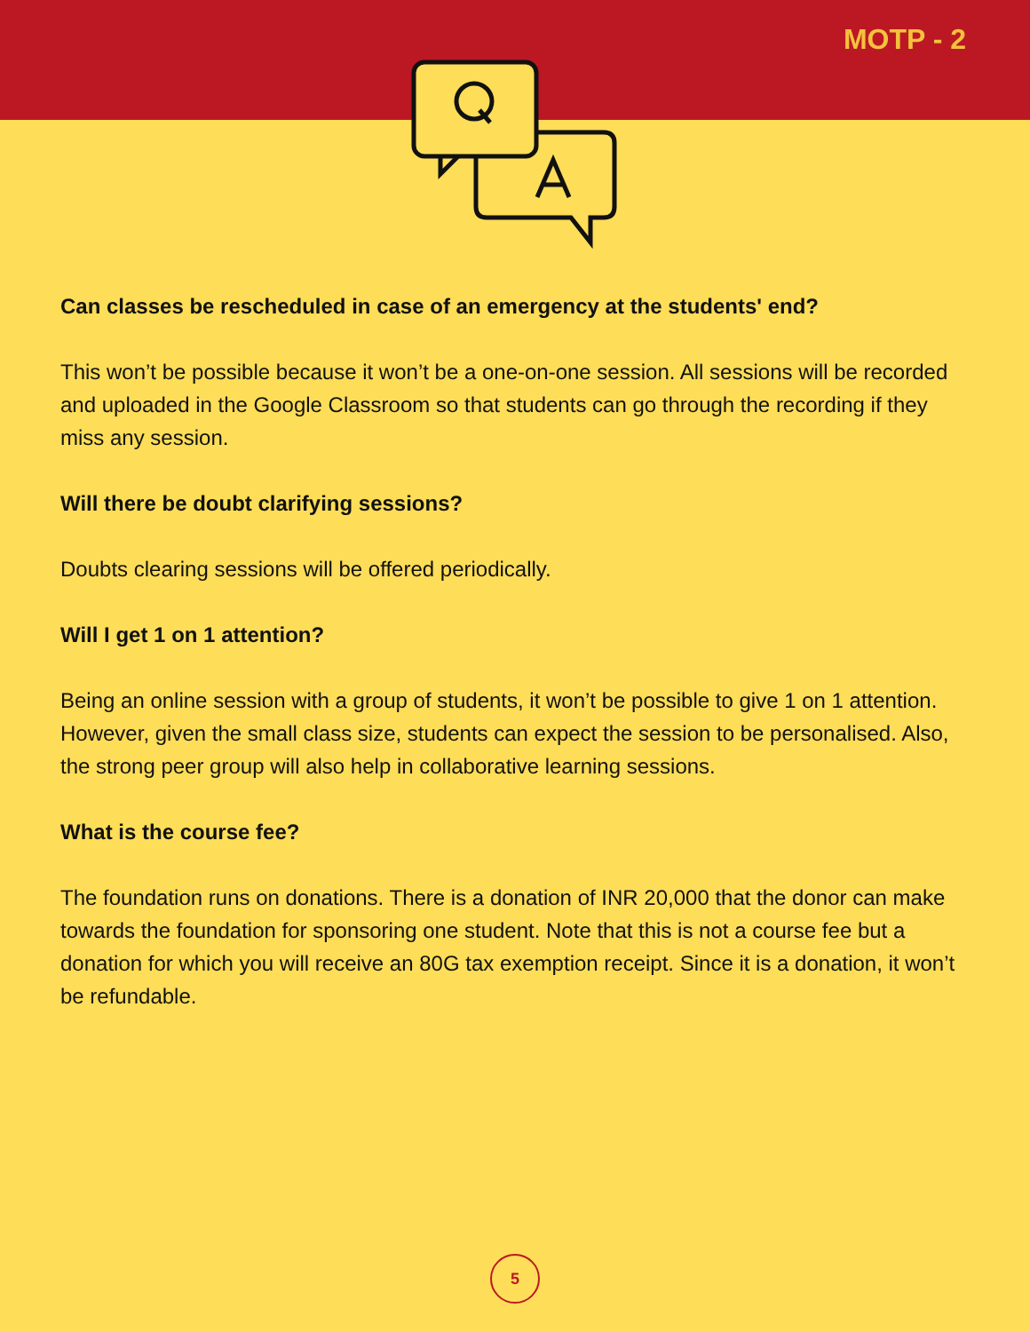MOTP - 2
Can classes be rescheduled in case of an emergency at the students' end?
This won’t be possible because it won’t be a one-on-one session. All sessions will be recorded and uploaded in the Google Classroom so that students can go through the recording if they miss any session.
Will there be doubt clarifying sessions?
Doubts clearing sessions will be offered periodically.
Will I get 1 on 1 attention?
Being an online session with a group of students, it won’t be possible to give 1 on 1 attention. However, given the small class size, students can expect the session to be personalised. Also, the strong peer group will also help in collaborative learning sessions.
What is the course fee?
The foundation runs on donations. There is a donation of INR 20,000 that the donor can make towards the foundation for sponsoring one student. Note that this is not a course fee but a donation for which you will receive an 80G tax exemption receipt. Since it is a donation, it won’t be refundable.
5